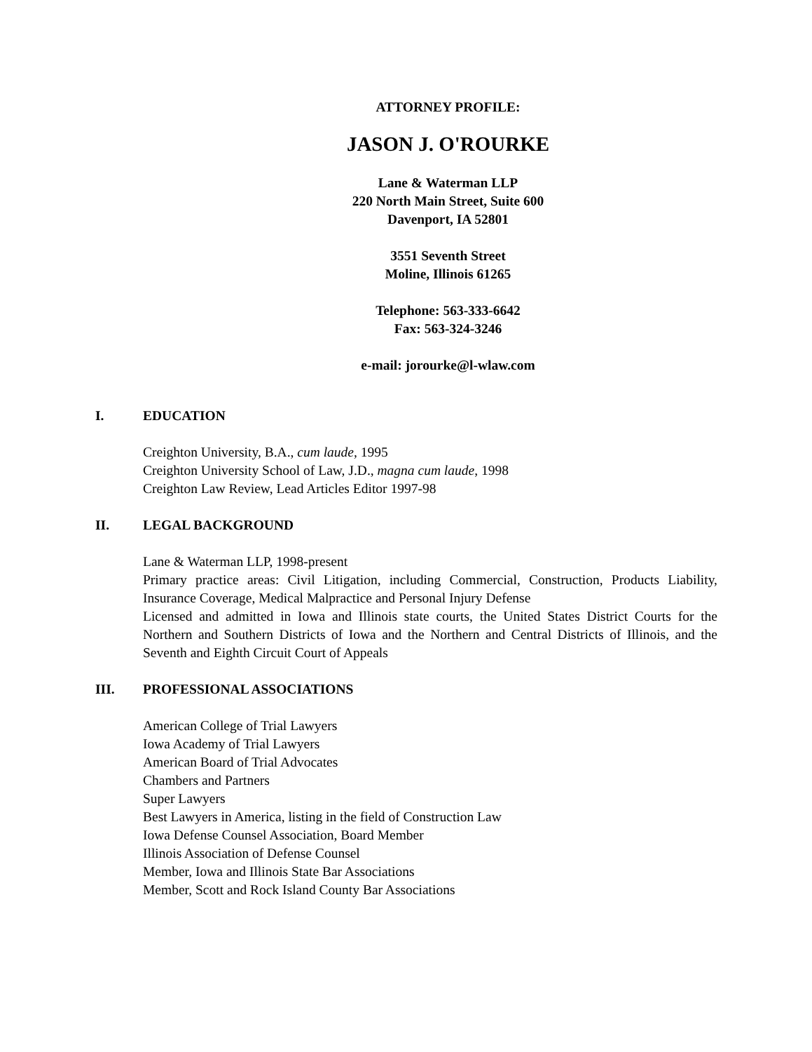ATTORNEY PROFILE:
JASON J. O'ROURKE
Lane & Waterman LLP
220 North Main Street, Suite 600
Davenport, IA 52801
3551 Seventh Street
Moline, Illinois 61265
Telephone: 563-333-6642
Fax: 563-324-3246
e-mail: jorourke@l-wlaw.com
I. EDUCATION
Creighton University, B.A., cum laude, 1995
Creighton University School of Law, J.D., magna cum laude, 1998
Creighton Law Review, Lead Articles Editor 1997-98
II. LEGAL BACKGROUND
Lane & Waterman LLP, 1998-present
Primary practice areas: Civil Litigation, including Commercial, Construction, Products Liability, Insurance Coverage, Medical Malpractice and Personal Injury Defense
Licensed and admitted in Iowa and Illinois state courts, the United States District Courts for the Northern and Southern Districts of Iowa and the Northern and Central Districts of Illinois, and the Seventh and Eighth Circuit Court of Appeals
III. PROFESSIONAL ASSOCIATIONS
American College of Trial Lawyers
Iowa Academy of Trial Lawyers
American Board of Trial Advocates
Chambers and Partners
Super Lawyers
Best Lawyers in America, listing in the field of Construction Law
Iowa Defense Counsel Association, Board Member
Illinois Association of Defense Counsel
Member, Iowa and Illinois State Bar Associations
Member, Scott and Rock Island County Bar Associations